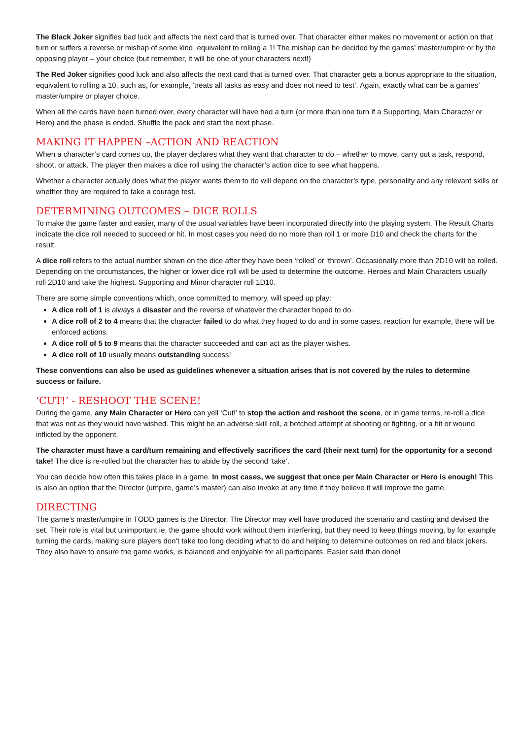The Black Joker signifies bad luck and affects the next card that is turned over. That character either makes no movement or action on that turn or suffers a reverse or mishap of some kind, equivalent to rolling a 1! The mishap can be decided by the games’ master/umpire or by the opposing player – your choice (but remember, it will be one of your characters next!)
The Red Joker signifies good luck and also affects the next card that is turned over. That character gets a bonus appropriate to the situation, equivalent to rolling a 10, such as, for example, ‘treats all tasks as easy and does not need to test’. Again, exactly what can be a games’ master/umpire or player choice.
When all the cards have been turned over, every character will have had a turn (or more than one turn if a Supporting, Main Character or Hero) and the phase is ended. Shuffle the pack and start the next phase.
MAKING IT HAPPEN –ACTION AND REACTION
When a character’s card comes up, the player declares what they want that character to do – whether to move, carry out a task, respond, shoot, or attack. The player then makes a dice roll using the character’s action dice to see what happens.
Whether a character actually does what the player wants them to do will depend on the character’s type, personality and any relevant skills or whether they are required to take a courage test.
DETERMINING OUTCOMES – DICE ROLLS
To make the game faster and easier, many of the usual variables have been incorporated directly into the playing system. The Result Charts indicate the dice roll needed to succeed or hit. In most cases you need do no more than roll 1 or more D10 and check the charts for the result.
A dice roll refers to the actual number shown on the dice after they have been ‘rolled’ or ‘thrown’. Occasionally more than 2D10 will be rolled. Depending on the circumstances, the higher or lower dice roll will be used to determine the outcome. Heroes and Main Characters usually roll 2D10 and take the highest. Supporting and Minor character roll 1D10.
There are some simple conventions which, once committed to memory, will speed up play:
A dice roll of 1 is always a disaster and the reverse of whatever the character hoped to do.
A dice roll of 2 to 4 means that the character failed to do what they hoped to do and in some cases, reaction for example, there will be enforced actions.
A dice roll of 5 to 9 means that the character succeeded and can act as the player wishes.
A dice roll of 10 usually means outstanding success!
These conventions can also be used as guidelines whenever a situation arises that is not covered by the rules to determine success or failure.
‘CUT!’ - RESHOOT THE SCENE!
During the game, any Main Character or Hero can yell ‘Cut!’ to stop the action and reshoot the scene, or in game terms, re-roll a dice that was not as they would have wished. This might be an adverse skill roll, a botched attempt at shooting or fighting, or a hit or wound inflicted by the opponent.
The character must have a card/turn remaining and effectively sacrifices the card (their next turn) for the opportunity for a second take! The dice is re-rolled but the character has to abide by the second ‘take’.
You can decide how often this takes place in a game. In most cases, we suggest that once per Main Character or Hero is enough! This is also an option that the Director (umpire, game’s master) can also invoke at any time if they believe it will improve the game.
DIRECTING
The game’s master/umpire in TODD games is the Director. The Director may well have produced the scenario and casting and devised the set. Their role is vital but unimportant ie, the game should work without them interfering, but they need to keep things moving, by for example turning the cards, making sure players don’t take too long deciding what to do and helping to determine outcomes on red and black jokers. They also have to ensure the game works, is balanced and enjoyable for all participants. Easier said than done!